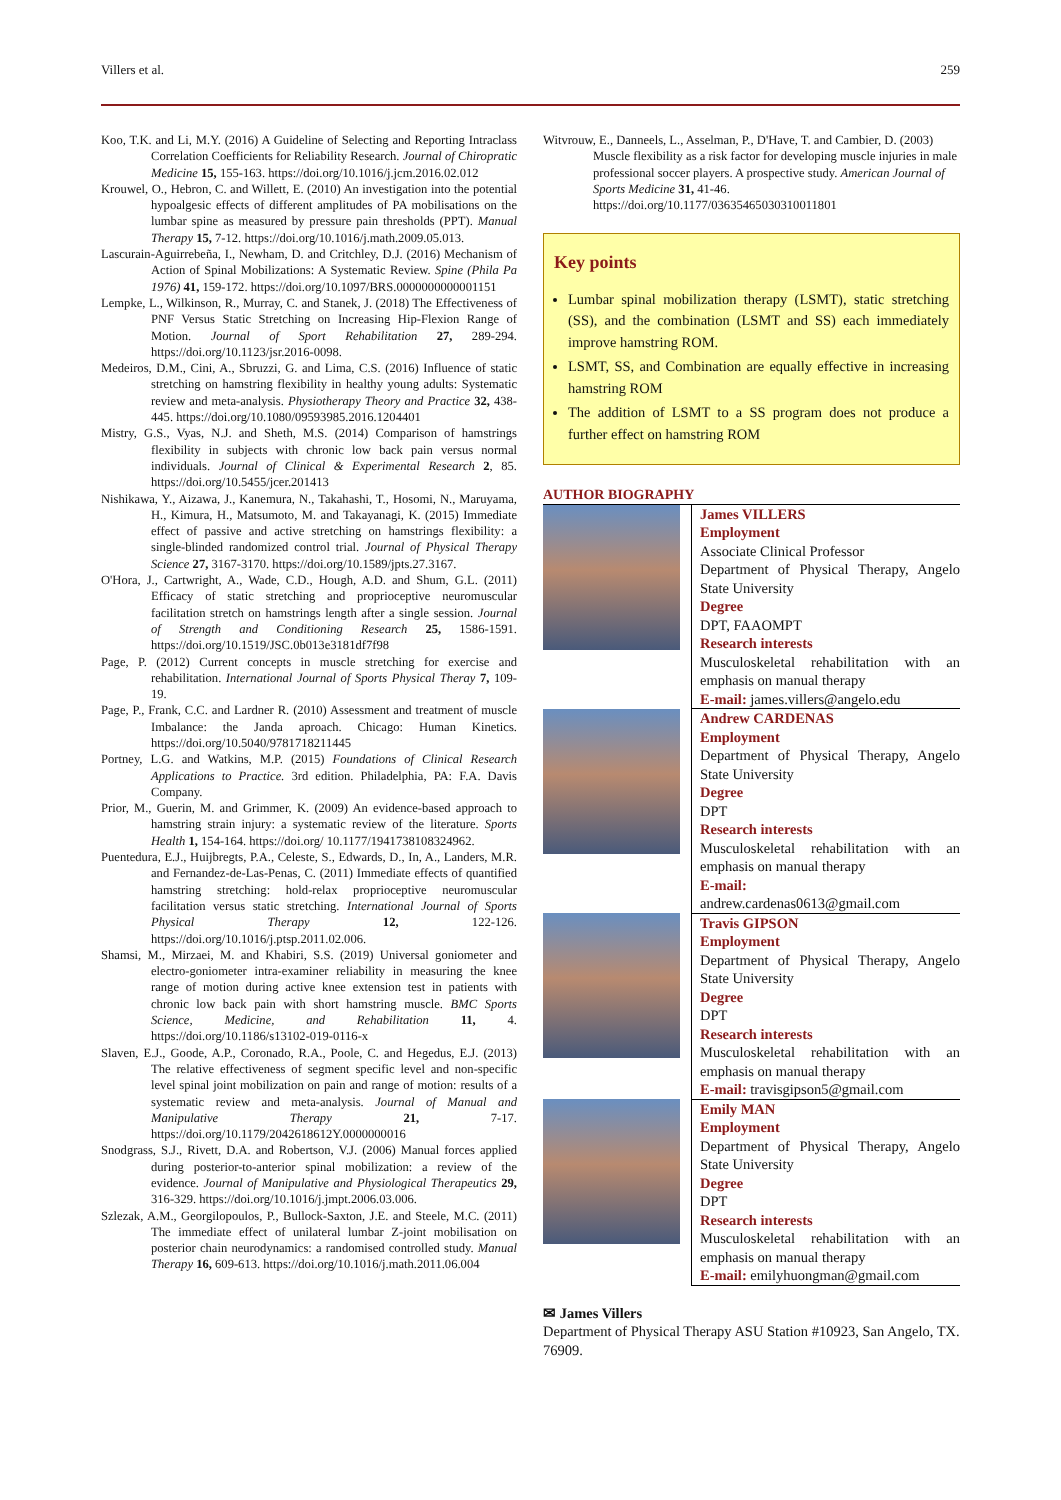Villers et al. 259
Koo, T.K. and Li, M.Y. (2016) A Guideline of Selecting and Reporting Intraclass Correlation Coefficients for Reliability Research. Journal of Chiropratic Medicine 15, 155-163. https://doi.org/10.1016/j.jcm.2016.02.012
Krouwel, O., Hebron, C. and Willett, E. (2010) An investigation into the potential hypoalgesic effects of different amplitudes of PA mobilisations on the lumbar spine as measured by pressure pain thresholds (PPT). Manual Therapy 15, 7-12. https://doi.org/10.1016/j.math.2009.05.013.
Lascurain-Aguirrebeña, I., Newham, D. and Critchley, D.J. (2016) Mechanism of Action of Spinal Mobilizations: A Systematic Review. Spine (Phila Pa 1976) 41, 159-172. https://doi.org/10.1097/BRS.0000000000001151
Lempke, L., Wilkinson, R., Murray, C. and Stanek, J. (2018) The Effectiveness of PNF Versus Static Stretching on Increasing Hip-Flexion Range of Motion. Journal of Sport Rehabilitation 27, 289-294. https://doi.org/10.1123/jsr.2016-0098.
Medeiros, D.M., Cini, A., Sbruzzi, G. and Lima, C.S. (2016) Influence of static stretching on hamstring flexibility in healthy young adults: Systematic review and meta-analysis. Physiotherapy Theory and Practice 32, 438-445. https://doi.org/10.1080/09593985.2016.1204401
Mistry, G.S., Vyas, N.J. and Sheth, M.S. (2014) Comparison of hamstrings flexibility in subjects with chronic low back pain versus normal individuals. Journal of Clinical & Experimental Research 2, 85. https://doi.org/10.5455/jcer.201413
Nishikawa, Y., Aizawa, J., Kanemura, N., Takahashi, T., Hosomi, N., Maruyama, H., Kimura, H., Matsumoto, M. and Takayanagi, K. (2015) Immediate effect of passive and active stretching on hamstrings flexibility: a single-blinded randomized control trial. Journal of Physical Therapy Science 27, 3167-3170. https://doi.org/10.1589/jpts.27.3167.
O'Hora, J., Cartwright, A., Wade, C.D., Hough, A.D. and Shum, G.L. (2011) Efficacy of static stretching and proprioceptive neuromuscular facilitation stretch on hamstrings length after a single session. Journal of Strength and Conditioning Research 25, 1586-1591. https://doi.org/10.1519/JSC.0b013e3181df7f98
Page, P. (2012) Current concepts in muscle stretching for exercise and rehabilitation. International Journal of Sports Physical Theray 7, 109-19.
Page, P., Frank, C.C. and Lardner R. (2010) Assessment and treatment of muscle Imbalance: the Janda aproach. Chicago: Human Kinetics. https://doi.org/10.5040/9781718211445
Portney, L.G. and Watkins, M.P. (2015) Foundations of Clinical Research Applications to Practice. 3rd edition. Philadelphia, PA: F.A. Davis Company.
Prior, M., Guerin, M. and Grimmer, K. (2009) An evidence-based approach to hamstring strain injury: a systematic review of the literature. Sports Health 1, 154-164. https://doi.org/ 10.1177/1941738108324962.
Puentedura, E.J., Huijbregts, P.A., Celeste, S., Edwards, D., In, A., Landers, M.R. and Fernandez-de-Las-Penas, C. (2011) Immediate effects of quantified hamstring stretching: hold-relax proprioceptive neuromuscular facilitation versus static stretching. International Journal of Sports Physical Therapy 12, 122-126. https://doi.org/10.1016/j.ptsp.2011.02.006.
Shamsi, M., Mirzaei, M. and Khabiri, S.S. (2019) Universal goniometer and electro-goniometer intra-examiner reliability in measuring the knee range of motion during active knee extension test in patients with chronic low back pain with short hamstring muscle. BMC Sports Science, Medicine, and Rehabilitation 11, 4. https://doi.org/10.1186/s13102-019-0116-x
Slaven, E.J., Goode, A.P., Coronado, R.A., Poole, C. and Hegedus, E.J. (2013) The relative effectiveness of segment specific level and non-specific level spinal joint mobilization on pain and range of motion: results of a systematic review and meta-analysis. Journal of Manual and Manipulative Therapy 21, 7-17. https://doi.org/10.1179/2042618612Y.0000000016
Snodgrass, S.J., Rivett, D.A. and Robertson, V.J. (2006) Manual forces applied during posterior-to-anterior spinal mobilization: a review of the evidence. Journal of Manipulative and Physiological Therapeutics 29, 316-329. https://doi.org/10.1016/j.jmpt.2006.03.006.
Szlezak, A.M., Georgilopoulos, P., Bullock-Saxton, J.E. and Steele, M.C. (2011) The immediate effect of unilateral lumbar Z-joint mobilisation on posterior chain neurodynamics: a randomised controlled study. Manual Therapy 16, 609-613. https://doi.org/10.1016/j.math.2011.06.004
Witvrouw, E., Danneels, L., Asselman, P., D'Have, T. and Cambier, D. (2003) Muscle flexibility as a risk factor for developing muscle injuries in male professional soccer players. A prospective study. American Journal of Sports Medicine 31, 41-46. https://doi.org/10.1177/03635465030310011801
Key points
Lumbar spinal mobilization therapy (LSMT), static stretching (SS), and the combination (LSMT and SS) each immediately improve hamstring ROM.
LSMT, SS, and Combination are equally effective in increasing hamstring ROM
The addition of LSMT to a SS program does not produce a further effect on hamstring ROM
AUTHOR BIOGRAPHY
| | James VILLERS Employment Associate Clinical Professor Department of Physical Therapy, Angelo State University Degree DPT, FAAOMPT Research interests Musculoskeletal rehabilitation with an emphasis on manual therapy E-mail: james.villers@angelo.edu |
| | Andrew CARDENAS Employment Department of Physical Therapy, Angelo State University Degree DPT Research interests Musculoskeletal rehabilitation with an emphasis on manual therapy E-mail: andrew.cardenas0613@gmail.com |
| | Travis GIPSON Employment Department of Physical Therapy, Angelo State University Degree DPT Research interests Musculoskeletal rehabilitation with an emphasis on manual therapy E-mail: travisgipson5@gmail.com |
| | Emily MAN Employment Department of Physical Therapy, Angelo State University Degree DPT Research interests Musculoskeletal rehabilitation with an emphasis on manual therapy E-mail: emilyhuongman@gmail.com |
✉ James Villers
Department of Physical Therapy ASU Station #10923, San Angelo, TX. 76909.